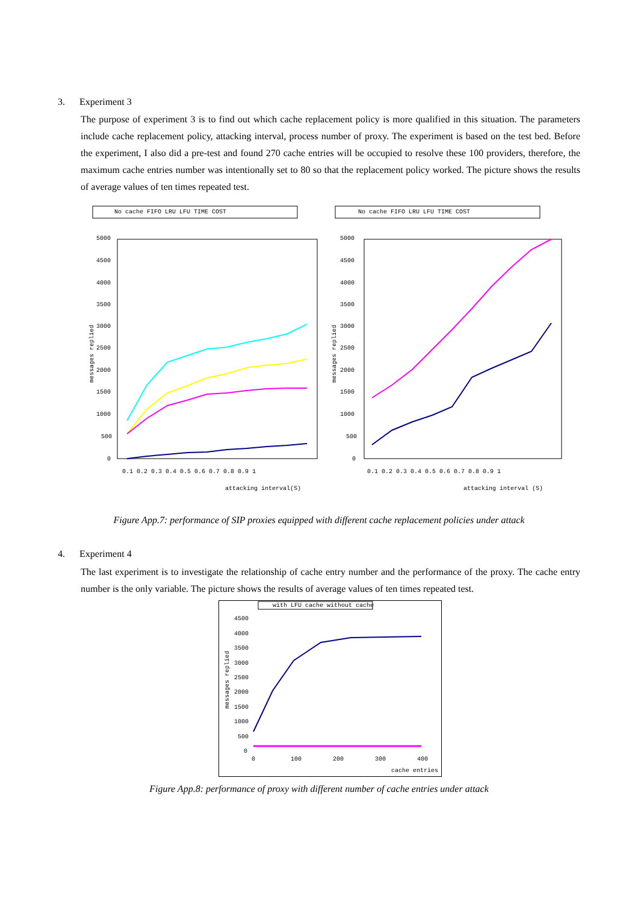3. Experiment 3
The purpose of experiment 3 is to find out which cache replacement policy is more qualified in this situation. The parameters include cache replacement policy, attacking interval, process number of proxy. The experiment is based on the test bed. Before the experiment, I also did a pre-test and found 270 cache entries will be occupied to resolve these 100 providers, therefore, the maximum cache entries number was intentionally set to 80 so that the replacement policy worked. The picture shows the results of average values of ten times repeated test.
No cache FIFO LRU LFU TIME COST
No cache FIFO LRU LFU TIME COST
5000
4500
4000
3500
3000
2500
2000
1500
1000
500
0
5000
4500
4000
3500
3000
2500
2000
1500
1000
500
0
0.1 0.2 0.3 0.4 0.5 0.6 0.7 0.8 0.9 1
0.1 0.2 0.3 0.4 0.5 0.6 0.7 0.8 0.9 1
attacking interval(S)
attacking interval (S)
messages replied
messages replied
Figure App.7: performance of SIP proxies equipped with different cache replacement policies under attack
4. Experiment 4
The last experiment is to investigate the relationship of cache entry number and the performance of the proxy. The cache entry number is the only variable. The picture shows the results of average values of ten times repeated test.
with LFU cache without cache
4500
4000
3500
3000
2500
2000
1500
1000
500
0
0
100
200
300
400
cache entries
messages replied
Figure App.8: performance of proxy with different number of cache entries under attack